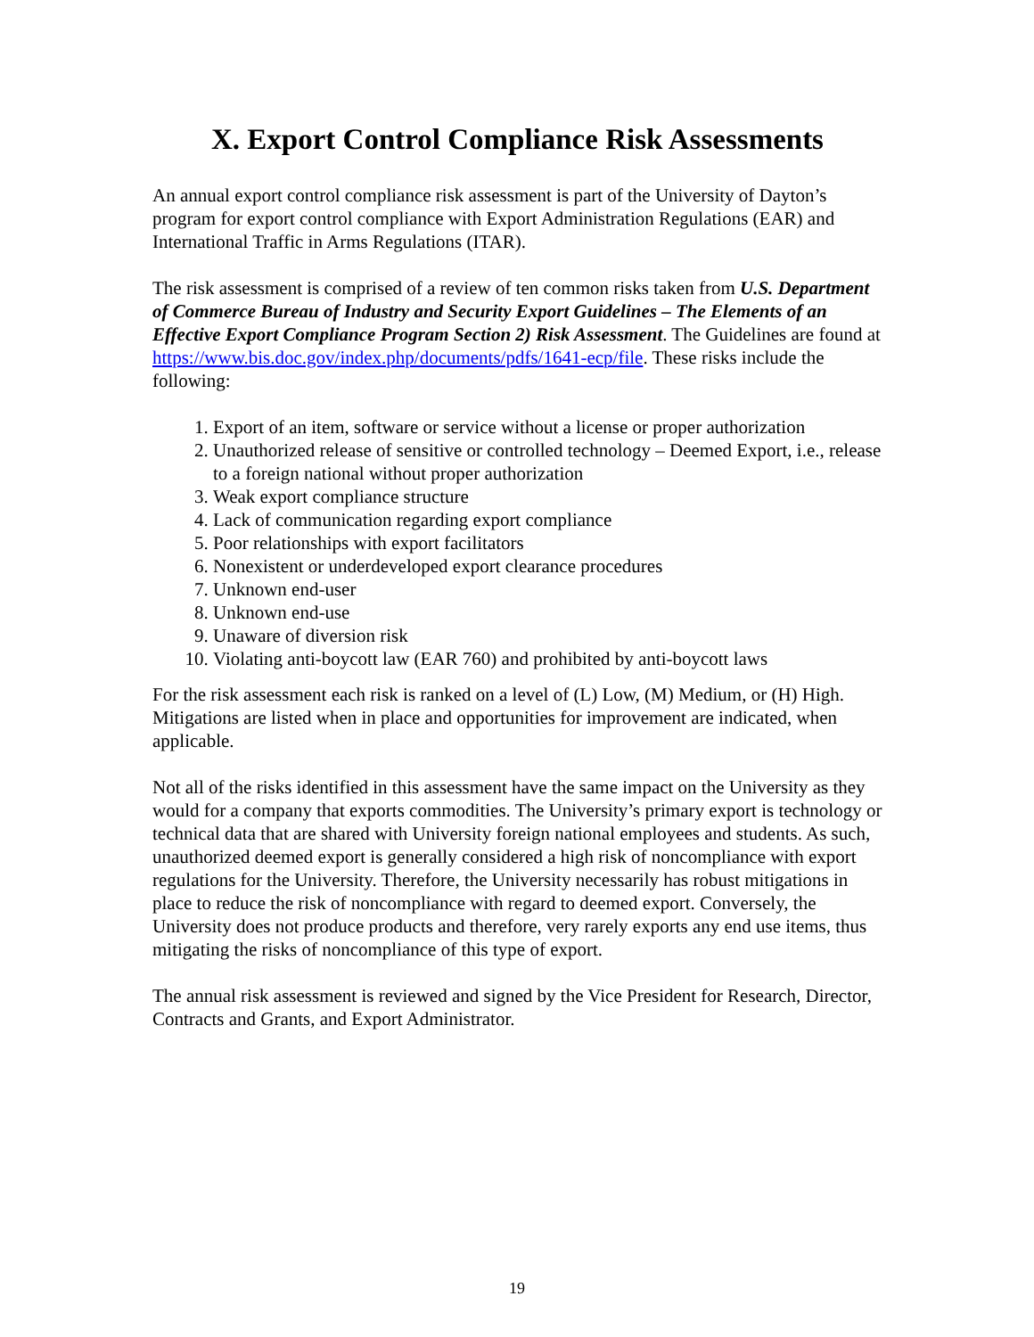X. Export Control Compliance Risk Assessments
An annual export control compliance risk assessment is part of the University of Dayton’s program for export control compliance with Export Administration Regulations (EAR) and International Traffic in Arms Regulations (ITAR).
The risk assessment is comprised of a review of ten common risks taken from U.S. Department of Commerce Bureau of Industry and Security Export Guidelines – The Elements of an Effective Export Compliance Program Section 2) Risk Assessment. The Guidelines are found at https://www.bis.doc.gov/index.php/documents/pdfs/1641-ecp/file. These risks include the following:
1. Export of an item, software or service without a license or proper authorization
2. Unauthorized release of sensitive or controlled technology – Deemed Export, i.e., release to a foreign national without proper authorization
3. Weak export compliance structure
4. Lack of communication regarding export compliance
5. Poor relationships with export facilitators
6. Nonexistent or underdeveloped export clearance procedures
7. Unknown end-user
8. Unknown end-use
9. Unaware of diversion risk
10. Violating anti-boycott law (EAR 760) and prohibited by anti-boycott laws
For the risk assessment each risk is ranked on a level of (L) Low, (M) Medium, or (H) High. Mitigations are listed when in place and opportunities for improvement are indicated, when applicable.
Not all of the risks identified in this assessment have the same impact on the University as they would for a company that exports commodities. The University’s primary export is technology or technical data that are shared with University foreign national employees and students. As such, unauthorized deemed export is generally considered a high risk of noncompliance with export regulations for the University. Therefore, the University necessarily has robust mitigations in place to reduce the risk of noncompliance with regard to deemed export. Conversely, the University does not produce products and therefore, very rarely exports any end use items, thus mitigating the risks of noncompliance of this type of export.
The annual risk assessment is reviewed and signed by the Vice President for Research, Director, Contracts and Grants, and Export Administrator.
19